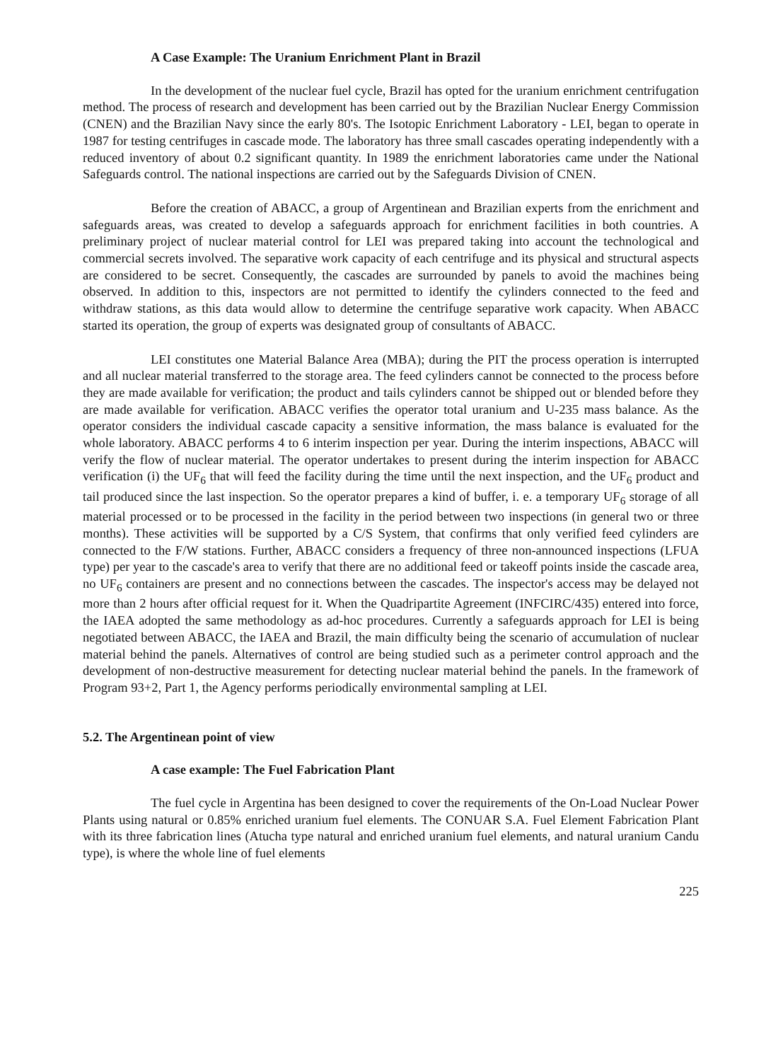A Case Example: The Uranium Enrichment Plant in Brazil
In the development of the nuclear fuel cycle, Brazil has opted for the uranium enrichment centrifugation method. The process of research and development has been carried out by the Brazilian Nuclear Energy Commission (CNEN) and the Brazilian Navy since the early 80's. The Isotopic Enrichment Laboratory - LEI, began to operate in 1987 for testing centrifuges in cascade mode. The laboratory has three small cascades operating independently with a reduced inventory of about 0.2 significant quantity. In 1989 the enrichment laboratories came under the National Safeguards control. The national inspections are carried out by the Safeguards Division of CNEN.
Before the creation of ABACC, a group of Argentinean and Brazilian experts from the enrichment and safeguards areas, was created to develop a safeguards approach for enrichment facilities in both countries. A preliminary project of nuclear material control for LEI was prepared taking into account the technological and commercial secrets involved. The separative work capacity of each centrifuge and its physical and structural aspects are considered to be secret. Consequently, the cascades are surrounded by panels to avoid the machines being observed. In addition to this, inspectors are not permitted to identify the cylinders connected to the feed and withdraw stations, as this data would allow to determine the centrifuge separative work capacity. When ABACC started its operation, the group of experts was designated group of consultants of ABACC.
LEI constitutes one Material Balance Area (MBA); during the PIT the process operation is interrupted and all nuclear material transferred to the storage area. The feed cylinders cannot be connected to the process before they are made available for verification; the product and tails cylinders cannot be shipped out or blended before they are made available for verification. ABACC verifies the operator total uranium and U-235 mass balance. As the operator considers the individual cascade capacity a sensitive information, the mass balance is evaluated for the whole laboratory. ABACC performs 4 to 6 interim inspection per year. During the interim inspections, ABACC will verify the flow of nuclear material. The operator undertakes to present during the interim inspection for ABACC verification (i) the UF<sub>6</sub> that will feed the facility during the time until the next inspection, and the UF<sub>6</sub> product and tail produced since the last inspection. So the operator prepares a kind of buffer, i. e. a temporary UF<sub>6</sub> storage of all material processed or to be processed in the facility in the period between two inspections (in general two or three months). These activities will be supported by a C/S System, that confirms that only verified feed cylinders are connected to the F/W stations. Further, ABACC considers a frequency of three non-announced inspections (LFUA type) per year to the cascade's area to verify that there are no additional feed or takeoff points inside the cascade area, no UF<sub>6</sub> containers are present and no connections between the cascades. The inspector's access may be delayed not more than 2 hours after official request for it. When the Quadripartite Agreement (INFCIRC/435) entered into force, the IAEA adopted the same methodology as ad-hoc procedures. Currently a safeguards approach for LEI is being negotiated between ABACC, the IAEA and Brazil, the main difficulty being the scenario of accumulation of nuclear material behind the panels. Alternatives of control are being studied such as a perimeter control approach and the development of non-destructive measurement for detecting nuclear material behind the panels. In the framework of Program 93+2, Part 1, the Agency performs periodically environmental sampling at LEI.
5.2. The Argentinean point of view
A case example: The Fuel Fabrication Plant
The fuel cycle in Argentina has been designed to cover the requirements of the On-Load Nuclear Power Plants using natural or 0.85% enriched uranium fuel elements. The CONUAR S.A. Fuel Element Fabrication Plant with its three fabrication lines (Atucha type natural and enriched uranium fuel elements, and natural uranium Candu type), is where the whole line of fuel elements
225